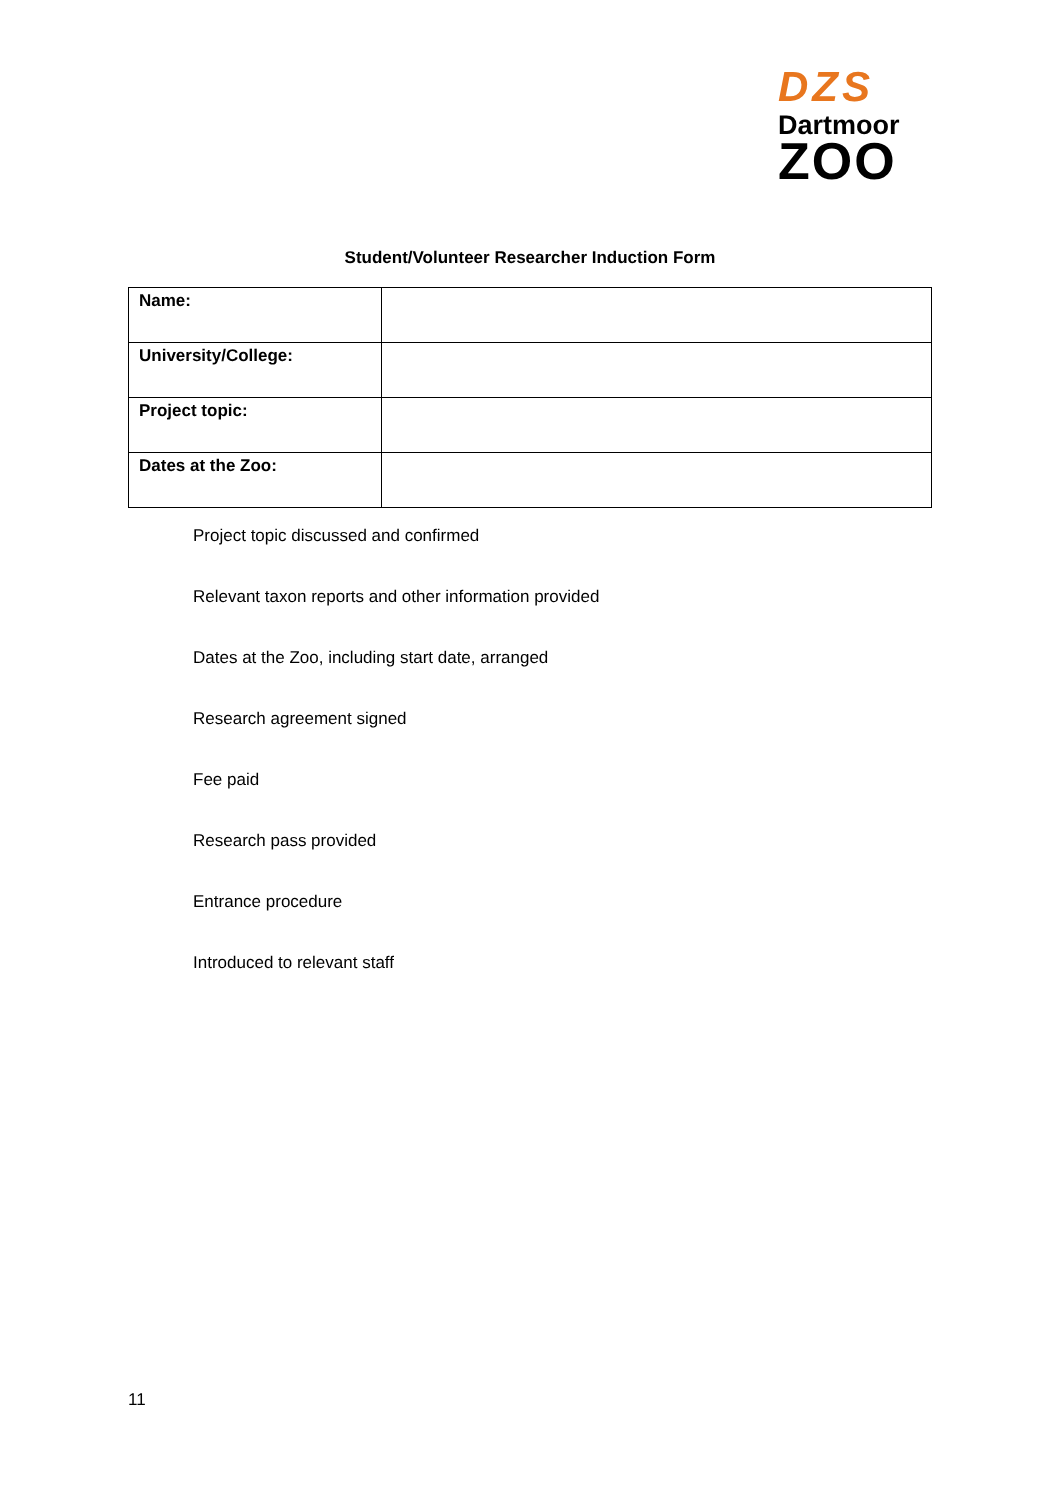DZS
Dartmoor
ZOO
Student/Volunteer Researcher Induction Form
| Name: | |
| University/College: | |
| Project topic: | |
| Dates at the Zoo: | |
Project topic discussed and confirmed
Relevant taxon reports and other information provided
Dates at the Zoo, including start date, arranged
Research agreement signed
Fee paid
Research pass provided
Entrance procedure
Introduced to relevant staff
11